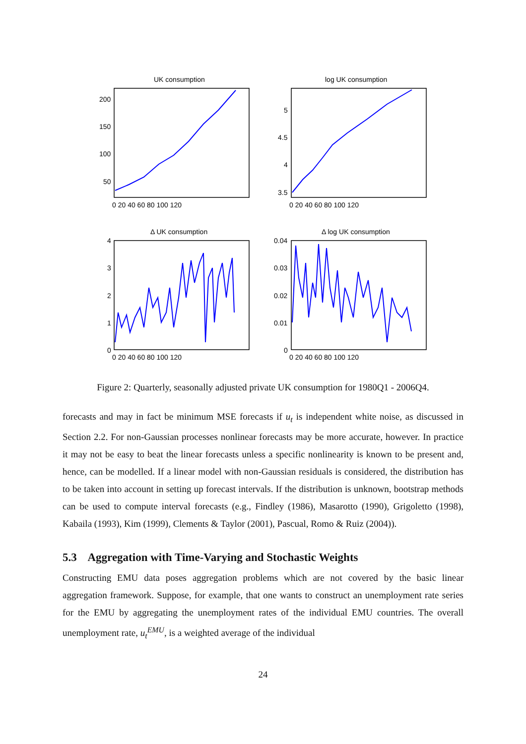UK consumption
log UK consumption
Δ UK consumption
Δ log UK consumption
200
150
100
50
5
4.5
4
3.5
4
3
2
1
0
0.04
0.03
0.02
0.01
0
0 20 40 60 80 100 120
0 20 40 60 80 100 120
0 20 40 60 80 100 120
0 20 40 60 80 100 120
Figure 2: Quarterly, seasonally adjusted private UK consumption for 1980Q1 - 2006Q4.
forecasts and may in fact be minimum MSE forecasts if u<sub>t</sub> is independent white noise, as discussed in Section 2.2. For non-Gaussian processes nonlinear forecasts may be more accurate, however. In practice it may not be easy to beat the linear forecasts unless a specific nonlinearity is known to be present and, hence, can be modelled. If a linear model with non-Gaussian residuals is considered, the distribution has to be taken into account in setting up forecast intervals. If the distribution is unknown, bootstrap methods can be used to compute interval forecasts (e.g., Findley (1986), Masarotto (1990), Grigoletto (1998), Kabaila (1993), Kim (1999), Clements & Taylor (2001), Pascual, Romo & Ruiz (2004)).
5.3 Aggregation with Time-Varying and Stochastic Weights
Constructing EMU data poses aggregation problems which are not covered by the basic linear aggregation framework. Suppose, for example, that one wants to construct an unemployment rate series for the EMU by aggregating the unemployment rates of the individual EMU countries. The overall unemployment rate, u<sub>t</sub><sup>EMU</sup>, is a weighted average of the individual
24